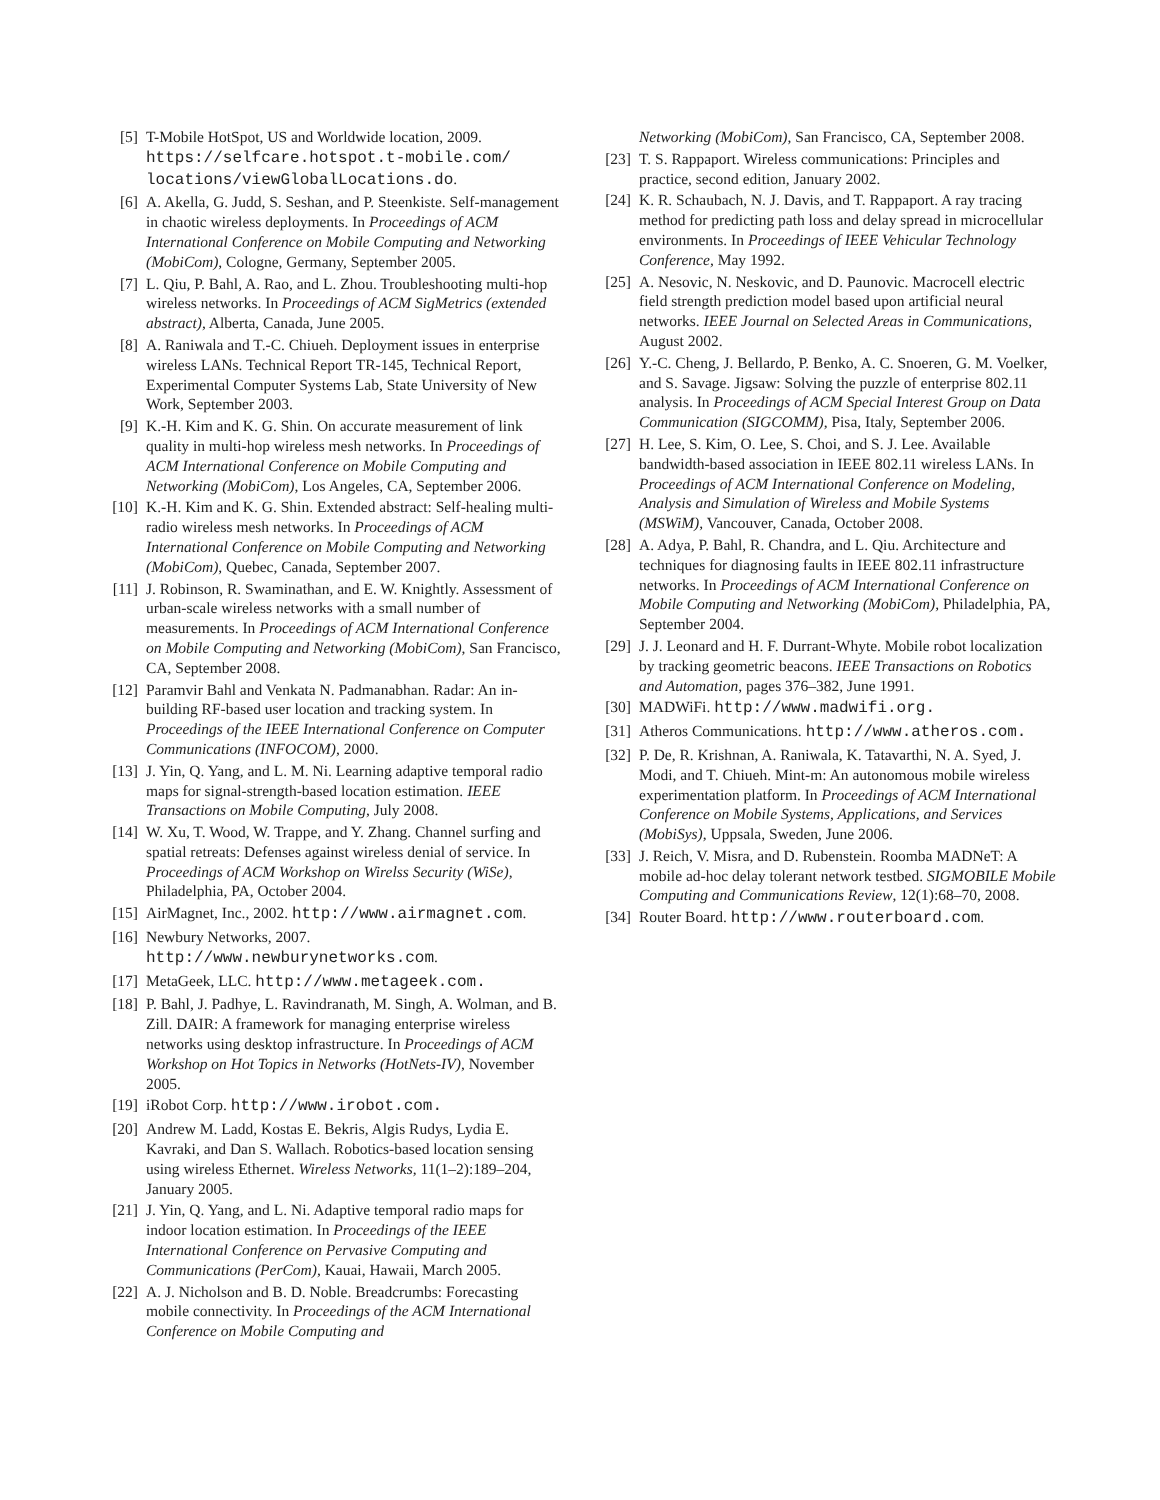[5] T-Mobile HotSpot, US and Worldwide location, 2009. https://selfcare.hotspot.t-mobile.com/ locations/viewGlobalLocations.do.
[6] A. Akella, G. Judd, S. Seshan, and P. Steenkiste. Self-management in chaotic wireless deployments. In Proceedings of ACM International Conference on Mobile Computing and Networking (MobiCom), Cologne, Germany, September 2005.
[7] L. Qiu, P. Bahl, A. Rao, and L. Zhou. Troubleshooting multi-hop wireless networks. In Proceedings of ACM SigMetrics (extended abstract), Alberta, Canada, June 2005.
[8] A. Raniwala and T.-C. Chiueh. Deployment issues in enterprise wireless LANs. Technical Report TR-145, Technical Report, Experimental Computer Systems Lab, State University of New Work, September 2003.
[9] K.-H. Kim and K. G. Shin. On accurate measurement of link quality in multi-hop wireless mesh networks. In Proceedings of ACM International Conference on Mobile Computing and Networking (MobiCom), Los Angeles, CA, September 2006.
[10] K.-H. Kim and K. G. Shin. Extended abstract: Self-healing multi-radio wireless mesh networks. In Proceedings of ACM International Conference on Mobile Computing and Networking (MobiCom), Quebec, Canada, September 2007.
[11] J. Robinson, R. Swaminathan, and E. W. Knightly. Assessment of urban-scale wireless networks with a small number of measurements. In Proceedings of ACM International Conference on Mobile Computing and Networking (MobiCom), San Francisco, CA, September 2008.
[12] Paramvir Bahl and Venkata N. Padmanabhan. Radar: An in-building RF-based user location and tracking system. In Proceedings of the IEEE International Conference on Computer Communications (INFOCOM), 2000.
[13] J. Yin, Q. Yang, and L. M. Ni. Learning adaptive temporal radio maps for signal-strength-based location estimation. IEEE Transactions on Mobile Computing, July 2008.
[14] W. Xu, T. Wood, W. Trappe, and Y. Zhang. Channel surfing and spatial retreats: Defenses against wireless denial of service. In Proceedings of ACM Workshop on Wirelss Security (WiSe), Philadelphia, PA, October 2004.
[15] AirMagnet, Inc., 2002. http://www.airmagnet.com.
[16] Newbury Networks, 2007. http://www.newburynetworks.com.
[17] MetaGeek, LLC. http://www.metageek.com.
[18] P. Bahl, J. Padhye, L. Ravindranath, M. Singh, A. Wolman, and B. Zill. DAIR: A framework for managing enterprise wireless networks using desktop infrastructure. In Proceedings of ACM Workshop on Hot Topics in Networks (HotNets-IV), November 2005.
[19] iRobot Corp. http://www.irobot.com.
[20] Andrew M. Ladd, Kostas E. Bekris, Algis Rudys, Lydia E. Kavraki, and Dan S. Wallach. Robotics-based location sensing using wireless Ethernet. Wireless Networks, 11(1–2):189–204, January 2005.
[21] J. Yin, Q. Yang, and L. Ni. Adaptive temporal radio maps for indoor location estimation. In Proceedings of the IEEE International Conference on Pervasive Computing and Communications (PerCom), Kauai, Hawaii, March 2005.
[22] A. J. Nicholson and B. D. Noble. Breadcrumbs: Forecasting mobile connectivity. In Proceedings of the ACM International Conference on Mobile Computing and
Networking (MobiCom), San Francisco, CA, September 2008.
[23] T. S. Rappaport. Wireless communications: Principles and practice, second edition, January 2002.
[24] K. R. Schaubach, N. J. Davis, and T. Rappaport. A ray tracing method for predicting path loss and delay spread in microcellular environments. In Proceedings of IEEE Vehicular Technology Conference, May 1992.
[25] A. Nesovic, N. Neskovic, and D. Paunovic. Macrocell electric field strength prediction model based upon artificial neural networks. IEEE Journal on Selected Areas in Communications, August 2002.
[26] Y.-C. Cheng, J. Bellardo, P. Benko, A. C. Snoeren, G. M. Voelker, and S. Savage. Jigsaw: Solving the puzzle of enterprise 802.11 analysis. In Proceedings of ACM Special Interest Group on Data Communication (SIGCOMM), Pisa, Italy, September 2006.
[27] H. Lee, S. Kim, O. Lee, S. Choi, and S. J. Lee. Available bandwidth-based association in IEEE 802.11 wireless LANs. In Proceedings of ACM International Conference on Modeling, Analysis and Simulation of Wireless and Mobile Systems (MSWiM), Vancouver, Canada, October 2008.
[28] A. Adya, P. Bahl, R. Chandra, and L. Qiu. Architecture and techniques for diagnosing faults in IEEE 802.11 infrastructure networks. In Proceedings of ACM International Conference on Mobile Computing and Networking (MobiCom), Philadelphia, PA, September 2004.
[29] J. J. Leonard and H. F. Durrant-Whyte. Mobile robot localization by tracking geometric beacons. IEEE Transactions on Robotics and Automation, pages 376–382, June 1991.
[30] MADWiFi. http://www.madwifi.org.
[31] Atheros Communications. http://www.atheros.com.
[32] P. De, R. Krishnan, A. Raniwala, K. Tatavarthi, N. A. Syed, J. Modi, and T. Chiueh. Mint-m: An autonomous mobile wireless experimentation platform. In Proceedings of ACM International Conference on Mobile Systems, Applications, and Services (MobiSys), Uppsala, Sweden, June 2006.
[33] J. Reich, V. Misra, and D. Rubenstein. Roomba MADNeT: A mobile ad-hoc delay tolerant network testbed. SIGMOBILE Mobile Computing and Communications Review, 12(1):68–70, 2008.
[34] Router Board. http://www.routerboard.com.